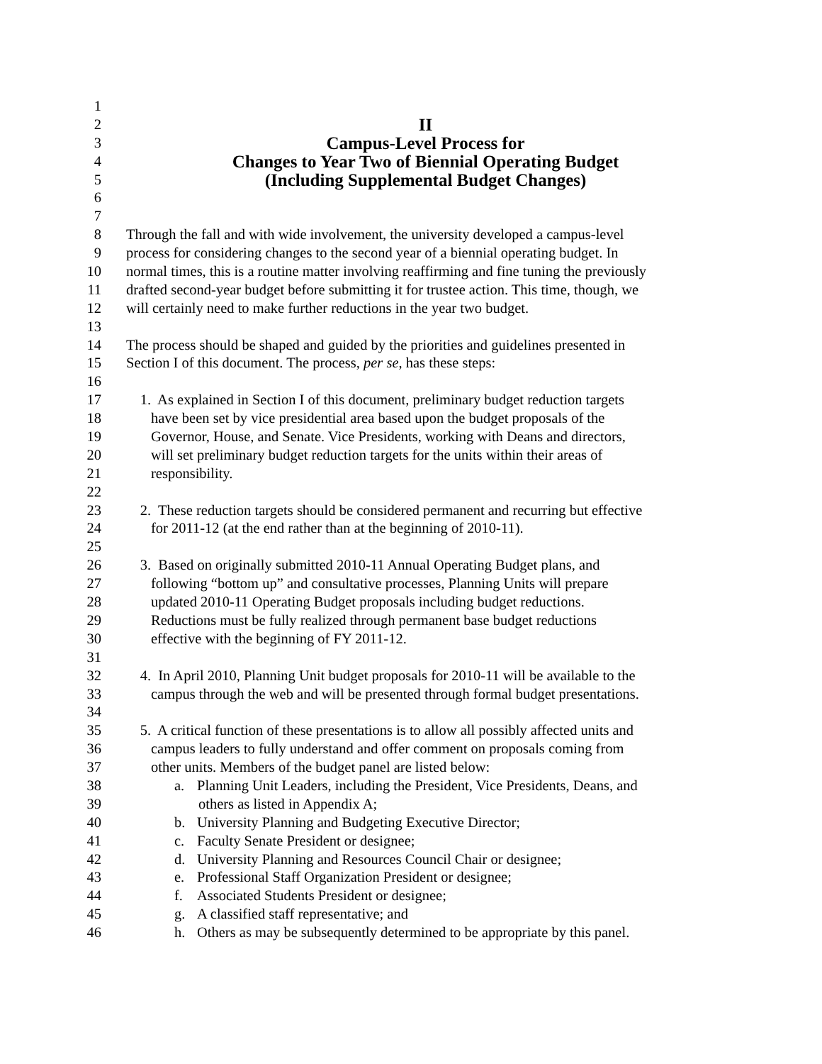1
2 II
3 Campus-Level Process for
4 Changes to Year Two of Biennial Operating Budget
5 (Including Supplemental Budget Changes)
6
7
8 Through the fall and with wide involvement, the university developed a campus-level
9 process for considering changes to the second year of a biennial operating budget. In
10 normal times, this is a routine matter involving reaffirming and fine tuning the previously
11 drafted second-year budget before submitting it for trustee action. This time, though, we
12 will certainly need to make further reductions in the year two budget.
13
14 The process should be shaped and guided by the priorities and guidelines presented in
15 Section I of this document. The process, per se, has these steps:
16
17 1. As explained in Section I of this document, preliminary budget reduction targets
18 have been set by vice presidential area based upon the budget proposals of the
19 Governor, House, and Senate. Vice Presidents, working with Deans and directors,
20 will set preliminary budget reduction targets for the units within their areas of
21 responsibility.
22
23 2. These reduction targets should be considered permanent and recurring but effective
24 for 2011-12 (at the end rather than at the beginning of 2010-11).
25
26 3. Based on originally submitted 2010-11 Annual Operating Budget plans, and
27 following “bottom up” and consultative processes, Planning Units will prepare
28 updated 2010-11 Operating Budget proposals including budget reductions.
29 Reductions must be fully realized through permanent base budget reductions
30 effective with the beginning of FY 2011-12.
31
32 4. In April 2010, Planning Unit budget proposals for 2010-11 will be available to the
33 campus through the web and will be presented through formal budget presentations.
34
35 5. A critical function of these presentations is to allow all possibly affected units and
36 campus leaders to fully understand and offer comment on proposals coming from
37 other units. Members of the budget panel are listed below:
38 a. Planning Unit Leaders, including the President, Vice Presidents, Deans, and
39 others as listed in Appendix A;
40 b. University Planning and Budgeting Executive Director;
41 c. Faculty Senate President or designee;
42 d. University Planning and Resources Council Chair or designee;
43 e. Professional Staff Organization President or designee;
44 f. Associated Students President or designee;
45 g. A classified staff representative; and
46 h. Others as may be subsequently determined to be appropriate by this panel.